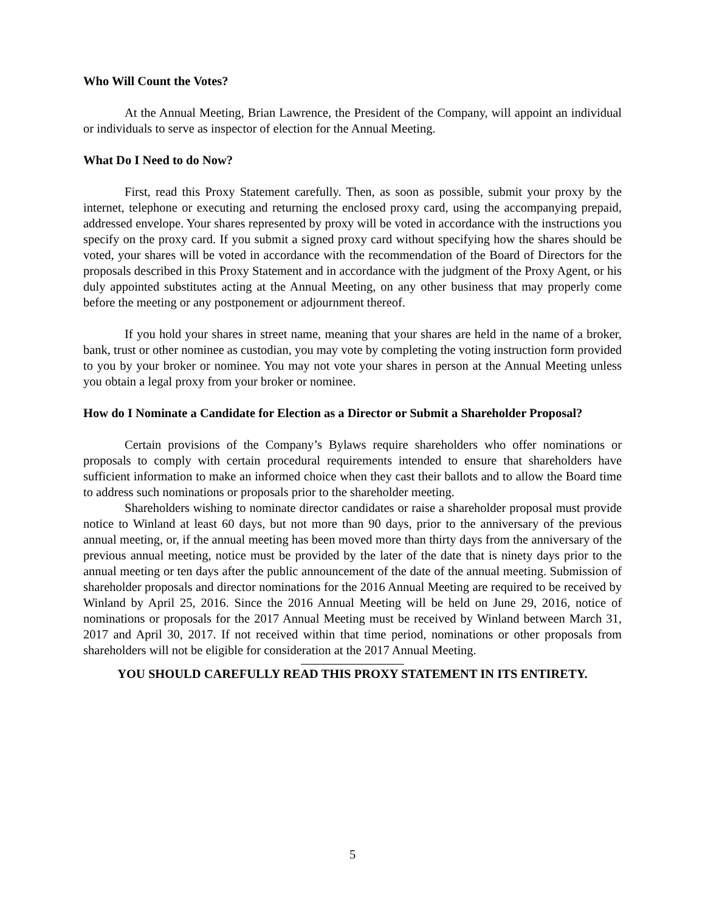Who Will Count the Votes?
At the Annual Meeting, Brian Lawrence, the President of the Company, will appoint an individual or individuals to serve as inspector of election for the Annual Meeting.
What Do I Need to do Now?
First, read this Proxy Statement carefully. Then, as soon as possible, submit your proxy by the internet, telephone or executing and returning the enclosed proxy card, using the accompanying prepaid, addressed envelope. Your shares represented by proxy will be voted in accordance with the instructions you specify on the proxy card. If you submit a signed proxy card without specifying how the shares should be voted, your shares will be voted in accordance with the recommendation of the Board of Directors for the proposals described in this Proxy Statement and in accordance with the judgment of the Proxy Agent, or his duly appointed substitutes acting at the Annual Meeting, on any other business that may properly come before the meeting or any postponement or adjournment thereof.
If you hold your shares in street name, meaning that your shares are held in the name of a broker, bank, trust or other nominee as custodian, you may vote by completing the voting instruction form provided to you by your broker or nominee. You may not vote your shares in person at the Annual Meeting unless you obtain a legal proxy from your broker or nominee.
How do I Nominate a Candidate for Election as a Director or Submit a Shareholder Proposal?
Certain provisions of the Company’s Bylaws require shareholders who offer nominations or proposals to comply with certain procedural requirements intended to ensure that shareholders have sufficient information to make an informed choice when they cast their ballots and to allow the Board time to address such nominations or proposals prior to the shareholder meeting.
Shareholders wishing to nominate director candidates or raise a shareholder proposal must provide notice to Winland at least 60 days, but not more than 90 days, prior to the anniversary of the previous annual meeting, or, if the annual meeting has been moved more than thirty days from the anniversary of the previous annual meeting, notice must be provided by the later of the date that is ninety days prior to the annual meeting or ten days after the public announcement of the date of the annual meeting. Submission of shareholder proposals and director nominations for the 2016 Annual Meeting are required to be received by Winland by April 25, 2016. Since the 2016 Annual Meeting will be held on June 29, 2016, notice of nominations or proposals for the 2017 Annual Meeting must be received by Winland between March 31, 2017 and April 30, 2017. If not received within that time period, nominations or other proposals from shareholders will not be eligible for consideration at the 2017 Annual Meeting.
YOU SHOULD CAREFULLY READ THIS PROXY STATEMENT IN ITS ENTIRETY.
5